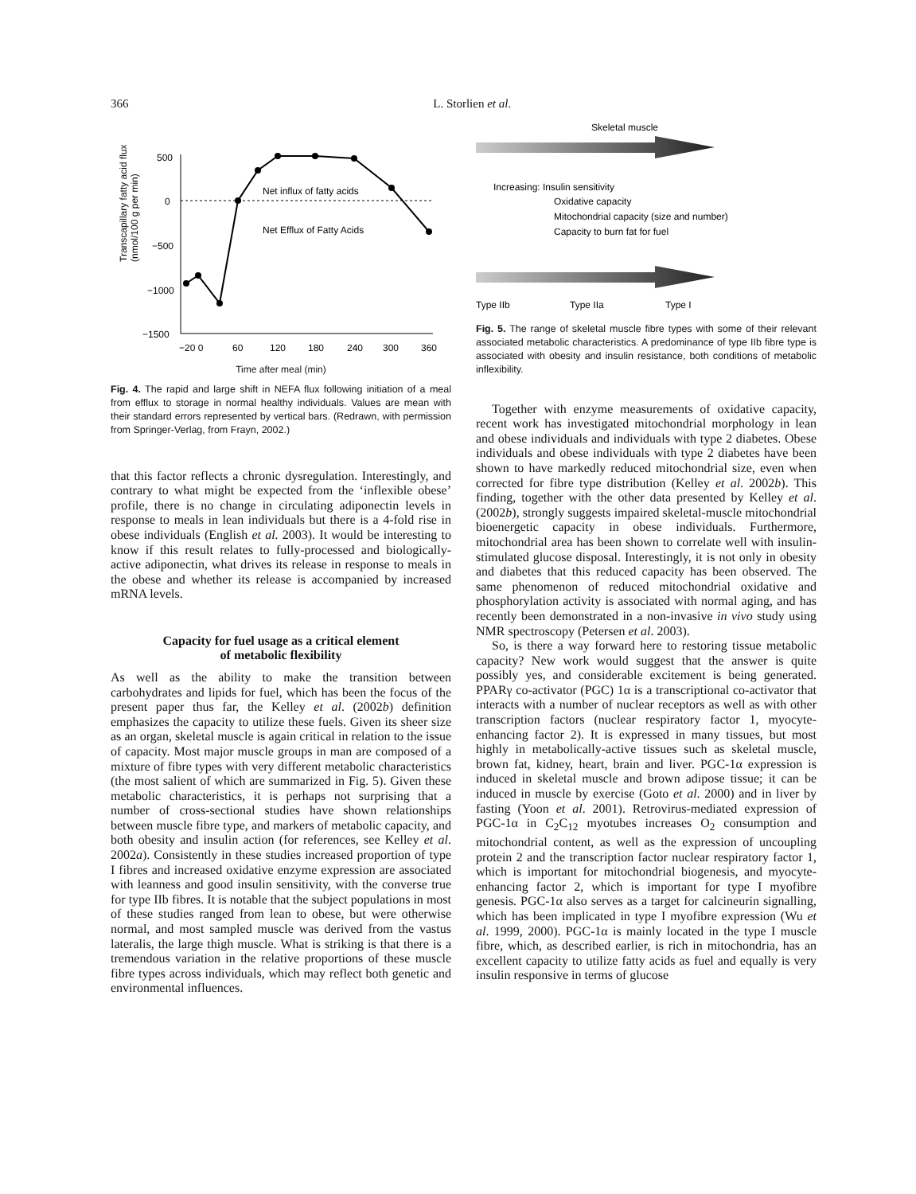366 L. Storlien et al.
Transcapillary fatty acid flux
(nmol/100 g per min)
500
0
−500
−1000
−1500
Net influx of fatty acids
Net Efflux of Fatty Acids
−20 0
60
120
180
240
300
360
Time after meal (min)
Fig. 4. The rapid and large shift in NEFA flux following initiation of a meal from efflux to storage in normal healthy individuals. Values are mean with their standard errors represented by vertical bars. (Redrawn, with permission from Springer-Verlag, from Frayn, 2002.)
that this factor reflects a chronic dysregulation. Interestingly, and contrary to what might be expected from the ‘inflexible obese’ profile, there is no change in circulating adiponectin levels in response to meals in lean individuals but there is a 4-fold rise in obese individuals (English et al. 2003). It would be interesting to know if this result relates to fully-processed and biologically-active adiponectin, what drives its release in response to meals in the obese and whether its release is accompanied by increased mRNA levels.
Capacity for fuel usage as a critical element
of metabolic flexibility
As well as the ability to make the transition between carbohydrates and lipids for fuel, which has been the focus of the present paper thus far, the Kelley et al. (2002b) definition emphasizes the capacity to utilize these fuels. Given its sheer size as an organ, skeletal muscle is again critical in relation to the issue of capacity. Most major muscle groups in man are composed of a mixture of fibre types with very different metabolic characteristics (the most salient of which are summarized in Fig. 5). Given these metabolic characteristics, it is perhaps not surprising that a number of cross-sectional studies have shown relationships between muscle fibre type, and markers of metabolic capacity, and both obesity and insulin action (for references, see Kelley et al. 2002a). Consistently in these studies increased proportion of type I fibres and increased oxidative enzyme expression are associated with leanness and good insulin sensitivity, with the converse true for type IIb fibres. It is notable that the subject populations in most of these studies ranged from lean to obese, but were otherwise normal, and most sampled muscle was derived from the vastus lateralis, the large thigh muscle. What is striking is that there is a tremendous variation in the relative proportions of these muscle fibre types across individuals, which may reflect both genetic and environmental influences.
Skeletal muscle
Increasing: Insulin sensitivity
Oxidative capacity
Mitochondrial capacity (size and number)
Capacity to burn fat for fuel
Type IIb
Type IIa
Type I
Fig. 5. The range of skeletal muscle fibre types with some of their relevant associated metabolic characteristics. A predominance of type IIb fibre type is associated with obesity and insulin resistance, both conditions of metabolic inflexibility.
Together with enzyme measurements of oxidative capacity, recent work has investigated mitochondrial morphology in lean and obese individuals and individuals with type 2 diabetes. Obese individuals and obese individuals with type 2 diabetes have been shown to have markedly reduced mitochondrial size, even when corrected for fibre type distribution (Kelley et al. 2002b). This finding, together with the other data presented by Kelley et al. (2002b), strongly suggests impaired skeletal-muscle mitochondrial bioenergetic capacity in obese individuals. Furthermore, mitochondrial area has been shown to correlate well with insulin-stimulated glucose disposal. Interestingly, it is not only in obesity and diabetes that this reduced capacity has been observed. The same phenomenon of reduced mitochondrial oxidative and phosphorylation activity is associated with normal aging, and has recently been demonstrated in a non-invasive in vivo study using NMR spectroscopy (Petersen et al. 2003).
So, is there a way forward here to restoring tissue metabolic capacity? New work would suggest that the answer is quite possibly yes, and considerable excitement is being generated. PPARγ co-activator (PGC) 1α is a transcriptional co-activator that interacts with a number of nuclear receptors as well as with other transcription factors (nuclear respiratory factor 1, myocyte-enhancing factor 2). It is expressed in many tissues, but most highly in metabolically-active tissues such as skeletal muscle, brown fat, kidney, heart, brain and liver. PGC-1α expression is induced in skeletal muscle and brown adipose tissue; it can be induced in muscle by exercise (Goto et al. 2000) and in liver by fasting (Yoon et al. 2001). Retrovirus-mediated expression of PGC-1α in C<sub>2</sub>C<sub>12</sub> myotubes increases O<sub>2</sub> consumption and mitochondrial content, as well as the expression of uncoupling protein 2 and the transcription factor nuclear respiratory factor 1, which is important for mitochondrial biogenesis, and myocyte-enhancing factor 2, which is important for type I myofibre genesis. PGC-1α also serves as a target for calcineurin signalling, which has been implicated in type I myofibre expression (Wu et al. 1999, 2000). PGC-1α is mainly located in the type I muscle fibre, which, as described earlier, is rich in mitochondria, has an excellent capacity to utilize fatty acids as fuel and equally is very insulin responsive in terms of glucose